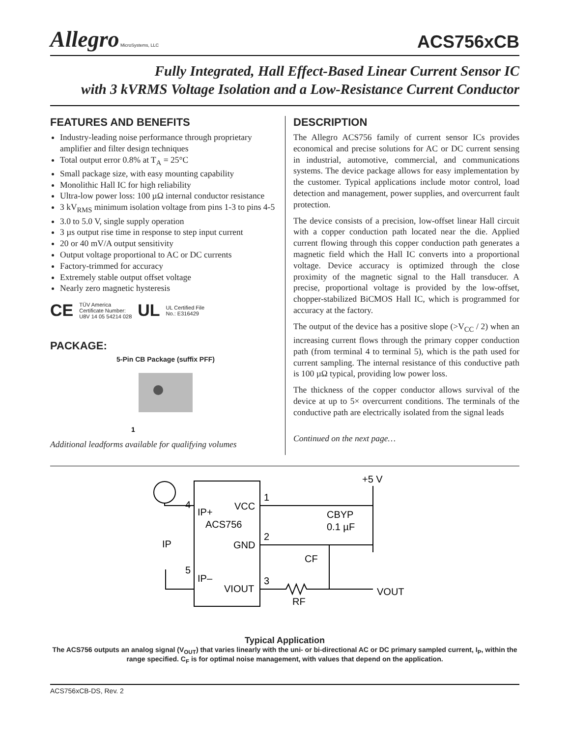Allegro MicroSystems, LLC
ACS756xCB
Fully Integrated, Hall Effect-Based Linear Current Sensor IC
with 3 kVRMS Voltage Isolation and a Low-Resistance Current Conductor
FEATURES AND BENEFITS
Industry-leading noise performance through proprietary amplifier and filter design techniques
Total output error 0.8% at T<sub>A</sub> = 25°C
Small package size, with easy mounting capability
Monolithic Hall IC for high reliability
Ultra-low power loss: 100 µΩ internal conductor resistance
3 kV<sub>RMS</sub> minimum isolation voltage from pins 1-3 to pins 4-5
3.0 to 5.0 V, single supply operation
3 µs output rise time in response to step input current
20 or 40 mV/A output sensitivity
Output voltage proportional to AC or DC currents
Factory-trimmed for accuracy
Extremely stable output offset voltage
Nearly zero magnetic hysteresis
CE TÜV America
Certificate Number:
U8V 14 05 54214 028 UL UL Certified File
No.: E316429
PACKAGE:
5-Pin CB Package (suffix PFF)
1
Additional leadforms available for qualifying volumes
DESCRIPTION
The Allegro ACS756 family of current sensor ICs provides economical and precise solutions for AC or DC current sensing in industrial, automotive, commercial, and communications systems. The device package allows for easy implementation by the customer. Typical applications include motor control, load detection and management, power supplies, and overcurrent fault protection.
The device consists of a precision, low-offset linear Hall circuit with a copper conduction path located near the die. Applied current flowing through this copper conduction path generates a magnetic field which the Hall IC converts into a proportional voltage. Device accuracy is optimized through the close proximity of the magnetic signal to the Hall transducer. A precise, proportional voltage is provided by the low-offset, chopper-stabilized BiCMOS Hall IC, which is programmed for accuracy at the factory.
The output of the device has a positive slope (>V<sub>CC</sub> / 2) when an increasing current flows through the primary copper conduction path (from terminal 4 to terminal 5), which is the path used for current sampling. The internal resistance of this conductive path is 100 µΩ typical, providing low power loss.
The thickness of the copper conductor allows survival of the device at up to 5× overcurrent conditions. The terminals of the conductive path are electrically isolated from the signal leads
Continued on the next page…
4
IP+
VCC
1
ACS756
GND
2
5
IP–
VIOUT
3
+5 V
CBYP
0.1 µF
CF
RF
VOUT
IP
Typical Application
The ACS756 outputs an analog signal (V<sub>OUT</sub>) that varies linearly with the uni- or bi-directional AC or DC primary sampled current, I<sub>P</sub>, within the range specified. C<sub>F</sub> is for optimal noise management, with values that depend on the application.
ACS756xCB-DS, Rev. 2